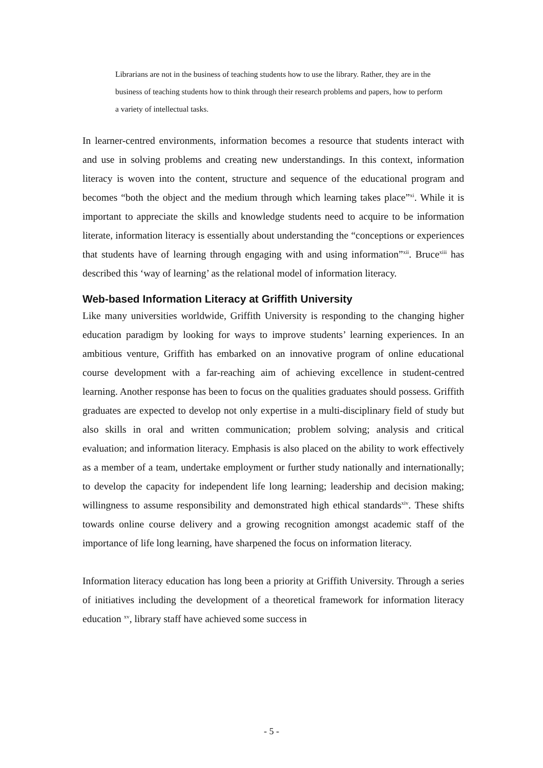Librarians are not in the business of teaching students how to use the library. Rather, they are in the business of teaching students how to think through their research problems and papers, how to perform a variety of intellectual tasks.
In learner-centred environments, information becomes a resource that students interact with and use in solving problems and creating new understandings. In this context, information literacy is woven into the content, structure and sequence of the educational program and becomes “both the object and the medium through which learning takes place”<sup>xi</sup>. While it is important to appreciate the skills and knowledge students need to acquire to be information literate, information literacy is essentially about understanding the “conceptions or experiences that students have of learning through engaging with and using information”<sup>xii</sup>. Bruce<sup>xiii</sup> has described this ‘way of learning’ as the relational model of information literacy.
Web-based Information Literacy at Griffith University
Like many universities worldwide, Griffith University is responding to the changing higher education paradigm by looking for ways to improve students’ learning experiences. In an ambitious venture, Griffith has embarked on an innovative program of online educational course development with a far-reaching aim of achieving excellence in student-centred learning. Another response has been to focus on the qualities graduates should possess. Griffith graduates are expected to develop not only expertise in a multi-disciplinary field of study but also skills in oral and written communication; problem solving; analysis and critical evaluation; and information literacy. Emphasis is also placed on the ability to work effectively as a member of a team, undertake employment or further study nationally and internationally; to develop the capacity for independent life long learning; leadership and decision making; willingness to assume responsibility and demonstrated high ethical standards<sup>xiv</sup>. These shifts towards online course delivery and a growing recognition amongst academic staff of the importance of life long learning, have sharpened the focus on information literacy.
Information literacy education has long been a priority at Griffith University. Through a series of initiatives including the development of a theoretical framework for information literacy education <sup>xv</sup>, library staff have achieved some success in
- 5 -